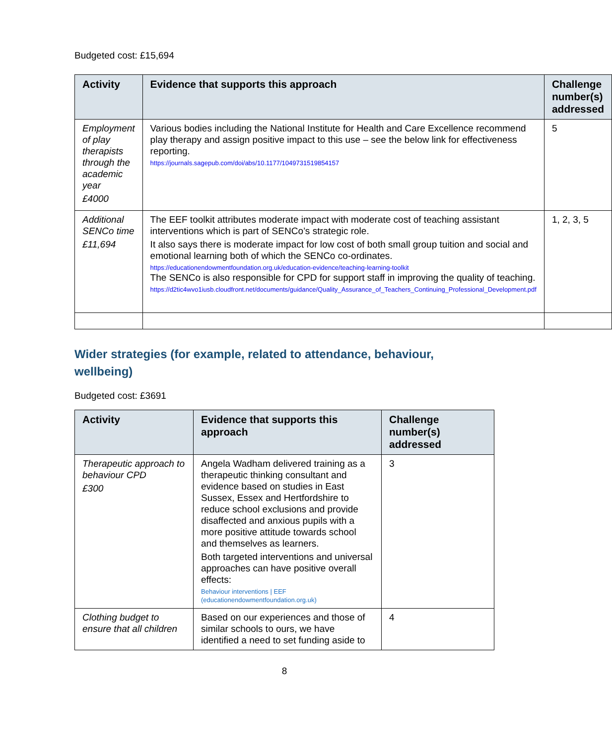Budgeted cost: £15,694
| Activity | Evidence that supports this approach | Challenge number(s) addressed |
| --- | --- | --- |
| Employment of play therapists through the academic year £4000 | Various bodies including the National Institute for Health and Care Excellence recommend play therapy and assign positive impact to this use – see the below link for effectiveness reporting. https://journals.sagepub.com/doi/abs/10.1177/1049731519854157 | 5 |
| Additional SENCo time £11,694 | The EEF toolkit attributes moderate impact with moderate cost of teaching assistant interventions which is part of SENCo’s strategic role. It also says there is moderate impact for low cost of both small group tuition and social and emotional learning both of which the SENCo co-ordinates. https://educationendowmentfoundation.org.uk/education-evidence/teaching-learning-toolkit The SENCo is also responsible for CPD for support staff in improving the quality of teaching. https://d2tic4wvo1iusb.cloudfront.net/documents/guidance/Quality_Assurance_of_Teachers_Continuing_Professional_Development.pdf | 1, 2, 3, 5 |
Wider strategies (for example, related to attendance, behaviour, wellbeing)
Budgeted cost: £3691
| Activity | Evidence that supports this approach | Challenge number(s) addressed |
| --- | --- | --- |
| Therapeutic approach to behaviour CPD £300 | Angela Wadham delivered training as a therapeutic thinking consultant and evidence based on studies in East Sussex, Essex and Hertfordshire to reduce school exclusions and provide disaffected and anxious pupils with a more positive attitude towards school and themselves as learners. Both targeted interventions and universal approaches can have positive overall effects: Behaviour interventions / EEF (educationendowmentfoundation.org.uk) | 3 |
| Clothing budget to ensure that all children | Based on our experiences and those of similar schools to ours, we have identified a need to set funding aside to | 4 |
8